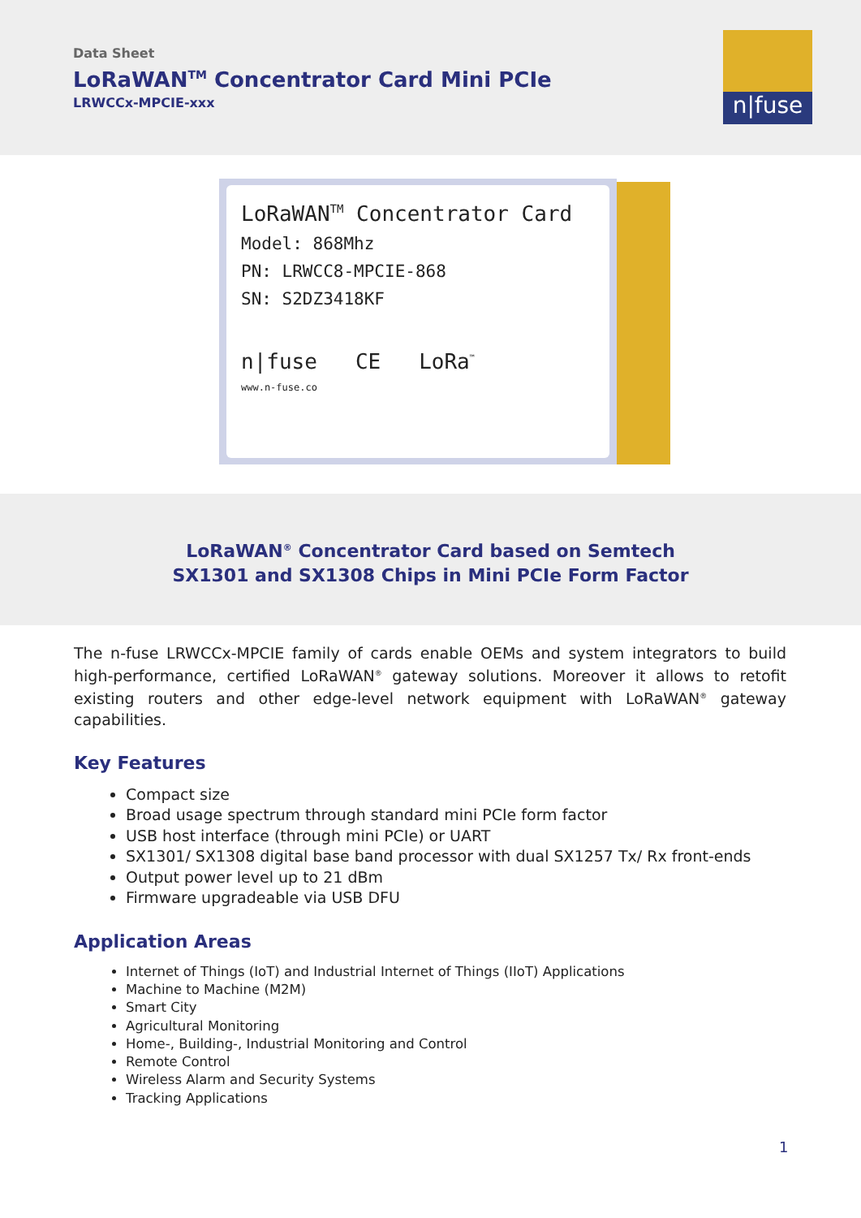Data Sheet
LoRaWAN<sup>TM</sup> Concentrator Card Mini PCIe
LRWCCx-MPCIE-xxx
n|fuse
LoRaWAN<sup>TM</sup> Concentrator Card
Model: 868Mhz
PN: LRWCC8-MPCIE-868
SN: S2DZ3418KF
n|fuse CE LoRa<sup>™</sup>
www.n-fuse.co
LoRaWAN<sup>®</sup> Concentrator Card based on Semtech
SX1301 and SX1308 Chips in Mini PCIe Form Factor
The n-fuse LRWCCx-MPCIE family of cards enable OEMs and system integrators to build high-performance, certified LoRaWAN<sup>®</sup> gateway solutions. Moreover it allows to retofit existing routers and other edge-level network equipment with LoRaWAN<sup>®</sup> gateway capabilities.
Key Features
Compact size
Broad usage spectrum through standard mini PCIe form factor
USB host interface (through mini PCIe) or UART
SX1301/ SX1308 digital base band processor with dual SX1257 Tx/ Rx front-ends
Output power level up to 21 dBm
Firmware upgradeable via USB DFU
Application Areas
Internet of Things (IoT) and Industrial Internet of Things (IIoT) Applications
Machine to Machine (M2M)
Smart City
Agricultural Monitoring
Home-, Building-, Industrial Monitoring and Control
Remote Control
Wireless Alarm and Security Systems
Tracking Applications
1